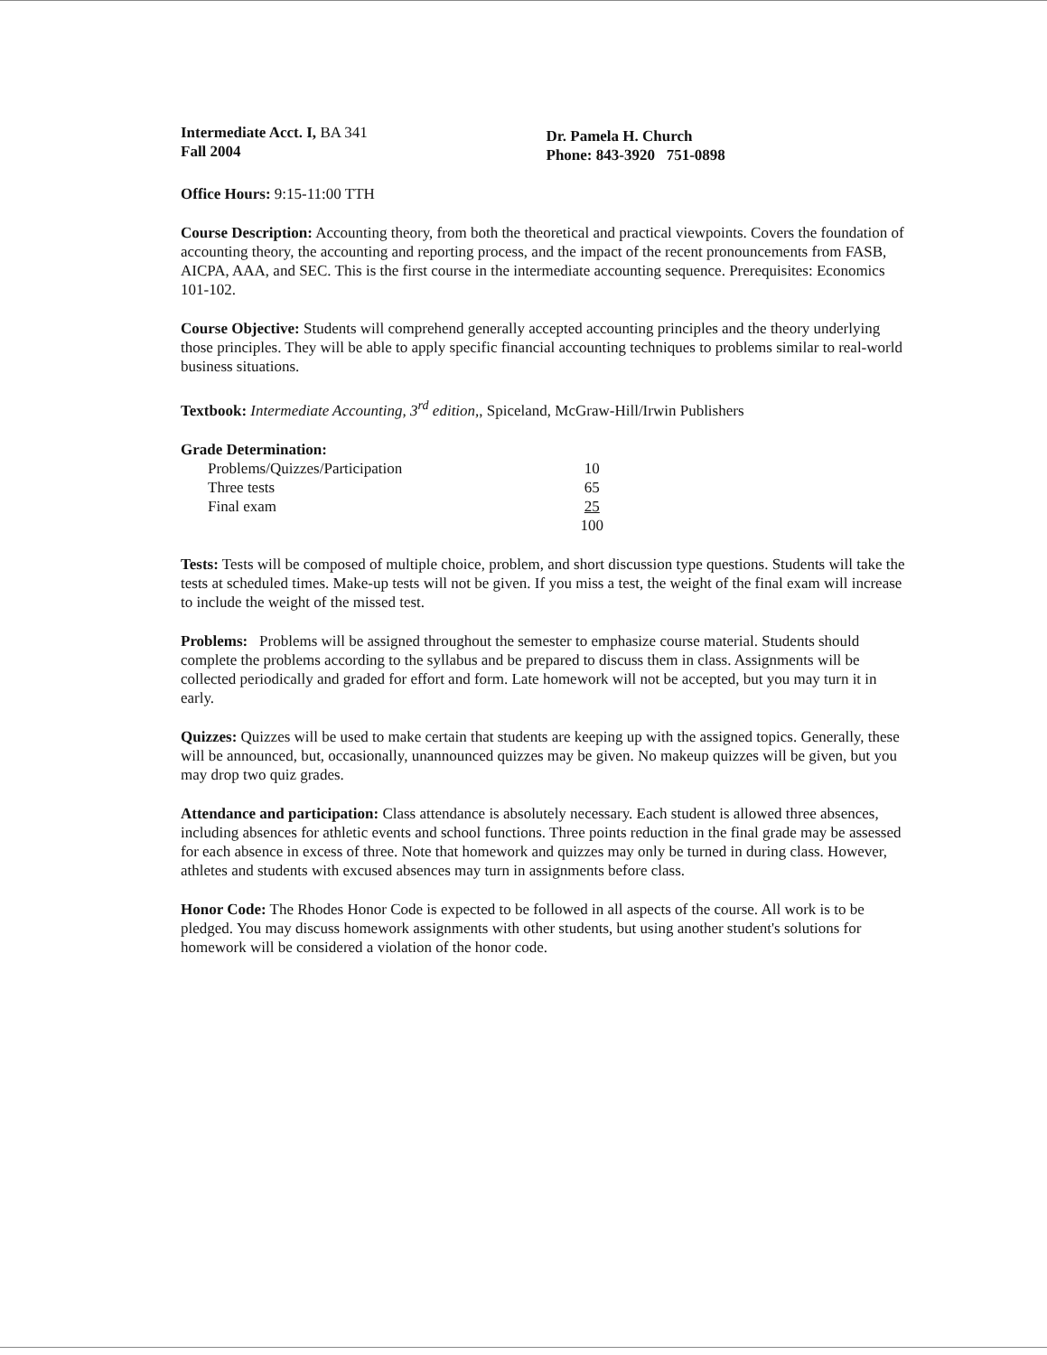Intermediate Acct. I, BA 341
Fall 2004
Dr. Pamela H. Church
Phone: 843-3920 751-0898
Office Hours: 9:15-11:00 TTH
Course Description: Accounting theory, from both the theoretical and practical viewpoints. Covers the foundation of accounting theory, the accounting and reporting process, and the impact of the recent pronouncements from FASB, AICPA, AAA, and SEC. This is the first course in the intermediate accounting sequence. Prerequisites: Economics 101-102.
Course Objective: Students will comprehend generally accepted accounting principles and the theory underlying those principles. They will be able to apply specific financial accounting techniques to problems similar to real-world business situations.
Textbook: Intermediate Accounting, 3<sup>rd</sup> edition,, Spiceland, McGraw-Hill/Irwin Publishers
Grade Determination:
| Problems/Quizzes/Participation | 10 |
| Three tests | 65 |
| Final exam | 25 |
| | 100 |
Tests: Tests will be composed of multiple choice, problem, and short discussion type questions. Students will take the tests at scheduled times. Make-up tests will not be given. If you miss a test, the weight of the final exam will increase to include the weight of the missed test.
Problems: Problems will be assigned throughout the semester to emphasize course material. Students should complete the problems according to the syllabus and be prepared to discuss them in class. Assignments will be collected periodically and graded for effort and form. Late homework will not be accepted, but you may turn it in early.
Quizzes: Quizzes will be used to make certain that students are keeping up with the assigned topics. Generally, these will be announced, but, occasionally, unannounced quizzes may be given. No makeup quizzes will be given, but you may drop two quiz grades.
Attendance and participation: Class attendance is absolutely necessary. Each student is allowed three absences, including absences for athletic events and school functions. Three points reduction in the final grade may be assessed for each absence in excess of three. Note that homework and quizzes may only be turned in during class. However, athletes and students with excused absences may turn in assignments before class.
Honor Code: The Rhodes Honor Code is expected to be followed in all aspects of the course. All work is to be pledged. You may discuss homework assignments with other students, but using another student's solutions for homework will be considered a violation of the honor code.